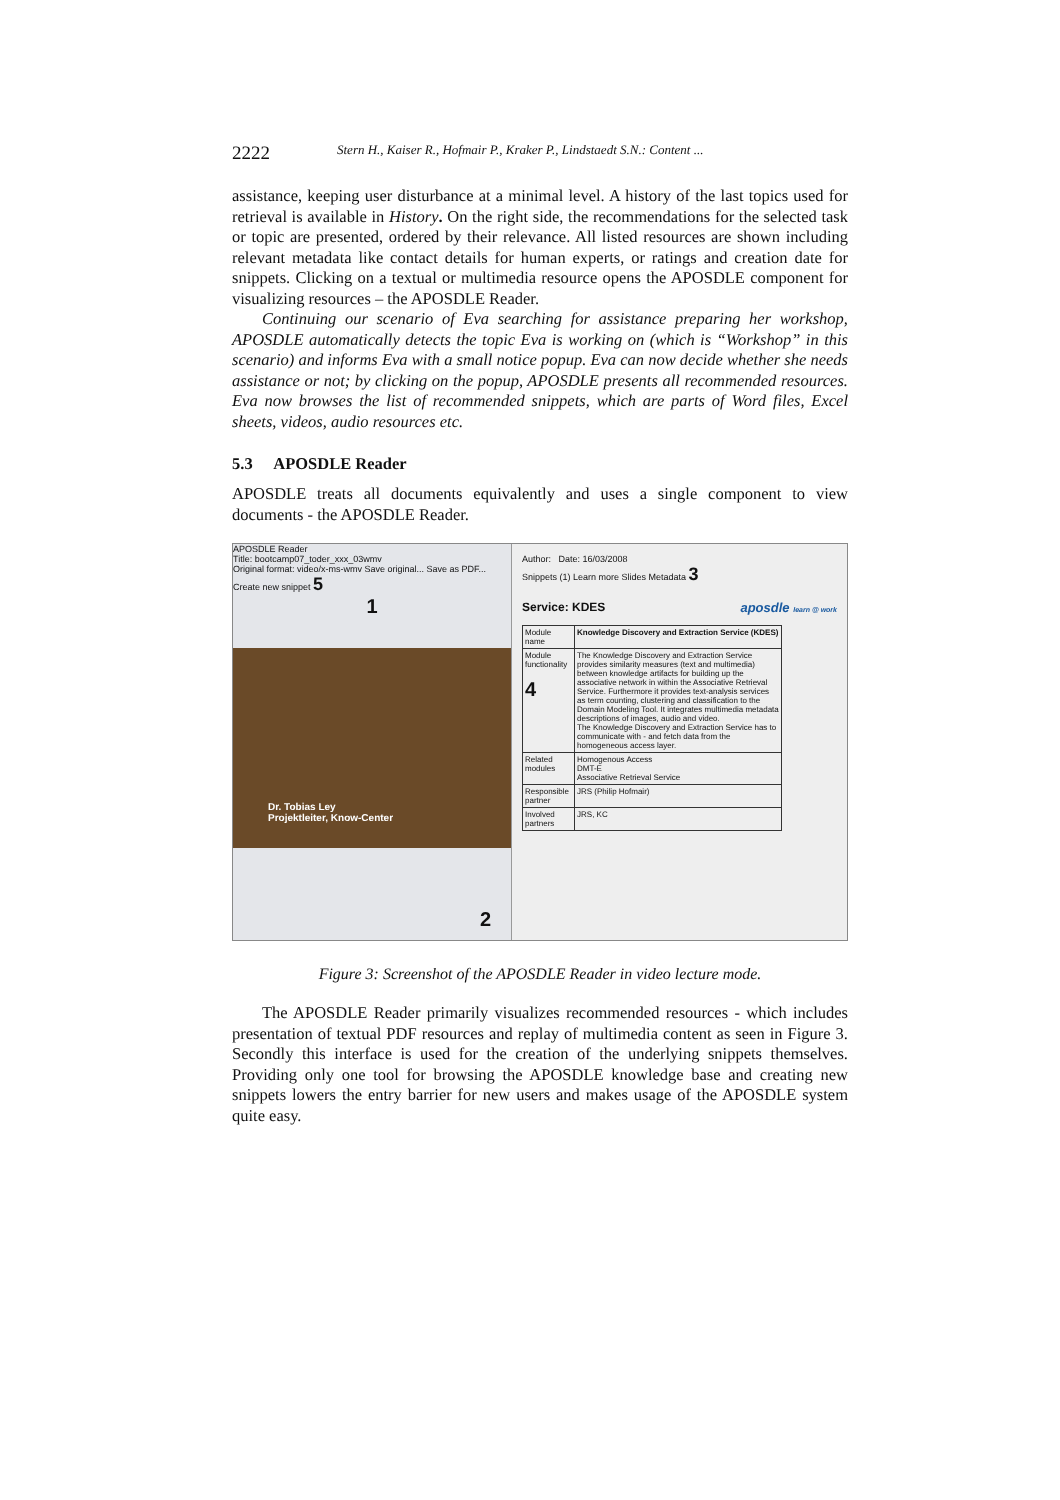2222 Stern H., Kaiser R., Hofmair P., Kraker P., Lindstaedt S.N.: Content ...
assistance, keeping user disturbance at a minimal level. A history of the last topics used for retrieval is available in History. On the right side, the recommendations for the selected task or topic are presented, ordered by their relevance. All listed resources are shown including relevant metadata like contact details for human experts, or ratings and creation date for snippets. Clicking on a textual or multimedia resource opens the APOSDLE component for visualizing resources – the APOSDLE Reader.
Continuing our scenario of Eva searching for assistance preparing her workshop, APOSDLE automatically detects the topic Eva is working on (which is “Workshop” in this scenario) and informs Eva with a small notice popup. Eva can now decide whether she needs assistance or not; by clicking on the popup, APOSDLE presents all recommended resources. Eva now browses the list of recommended snippets, which are parts of Word files, Excel sheets, videos, audio resources etc.
5.3 APOSDLE Reader
APOSDLE treats all documents equivalently and uses a single component to view documents - the APOSDLE Reader.
APOSDLE Reader
Title: bootcamp07_toder_xxx_03wmv
Original format: video/x-ms-wmv Save original... Save as PDF... Create new snippet 5
1
Dr. Tobias Ley
Projektleiter, Know-Center
2
Author: Date: 16/03/2008
Snippets (1) Learn more Slides Metadata 3
Service: KDES aposdle learn @ work
| Module name | Knowledge Discovery and Extraction Service (KDES) |
| Module functionality 4 | The Knowledge Discovery and Extraction Service provides similarity measures (text and multimedia) between knowledge artifacts for building up the associative network in within the Associative Retrieval Service. Furthermore it provides text-analysis services as term counting, clustering and classification to the Domain Modeling Tool. It integrates multimedia metadata descriptions of images, audio and video. The Knowledge Discovery and Extraction Service has to communicate with - and fetch data from the homogeneous access layer. |
| Related modules | Homogenous Access DMT-E Associative Retrieval Service |
| Responsible partner | JRS (Philip Hofmair) |
| Involved partners | JRS, KC |
Figure 3: Screenshot of the APOSDLE Reader in video lecture mode.
The APOSDLE Reader primarily visualizes recommended resources - which includes presentation of textual PDF resources and replay of multimedia content as seen in Figure 3. Secondly this interface is used for the creation of the underlying snippets themselves. Providing only one tool for browsing the APOSDLE knowledge base and creating new snippets lowers the entry barrier for new users and makes usage of the APOSDLE system quite easy.